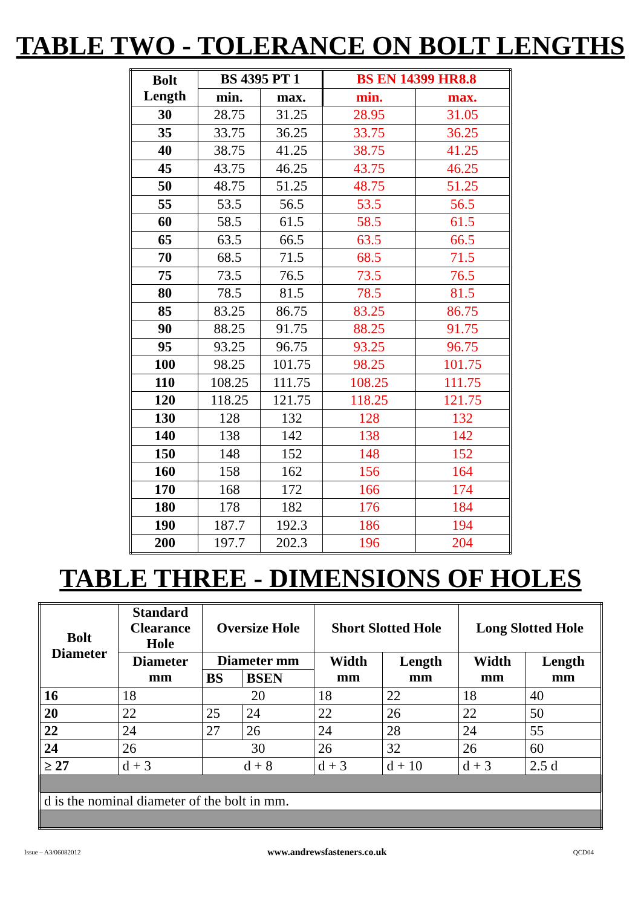TABLE TWO - TOLERANCE ON BOLT LENGTHS
| Bolt Length | BS 4395 PT 1 | | BS EN 14399 HR8.8 | |
| --- | --- | --- | --- | --- |
| | min. | max. | min. | max. |
| 30 | 28.75 | 31.25 | 28.95 | 31.05 |
| 35 | 33.75 | 36.25 | 33.75 | 36.25 |
| 40 | 38.75 | 41.25 | 38.75 | 41.25 |
| 45 | 43.75 | 46.25 | 43.75 | 46.25 |
| 50 | 48.75 | 51.25 | 48.75 | 51.25 |
| 55 | 53.5 | 56.5 | 53.5 | 56.5 |
| 60 | 58.5 | 61.5 | 58.5 | 61.5 |
| 65 | 63.5 | 66.5 | 63.5 | 66.5 |
| 70 | 68.5 | 71.5 | 68.5 | 71.5 |
| 75 | 73.5 | 76.5 | 73.5 | 76.5 |
| 80 | 78.5 | 81.5 | 78.5 | 81.5 |
| 85 | 83.25 | 86.75 | 83.25 | 86.75 |
| 90 | 88.25 | 91.75 | 88.25 | 91.75 |
| 95 | 93.25 | 96.75 | 93.25 | 96.75 |
| 100 | 98.25 | 101.75 | 98.25 | 101.75 |
| 110 | 108.25 | 111.75 | 108.25 | 111.75 |
| 120 | 118.25 | 121.75 | 118.25 | 121.75 |
| 130 | 128 | 132 | 128 | 132 |
| 140 | 138 | 142 | 138 | 142 |
| 150 | 148 | 152 | 148 | 152 |
| 160 | 158 | 162 | 156 | 164 |
| 170 | 168 | 172 | 166 | 174 |
| 180 | 178 | 182 | 176 | 184 |
| 190 | 187.7 | 192.3 | 186 | 194 |
| 200 | 197.7 | 202.3 | 196 | 204 |
TABLE THREE - DIMENSIONS OF HOLES
| Bolt Diameter | Standard Clearance Hole | Oversize Hole | | Short Slotted Hole | | Long Slotted Hole | |
| --- | --- | --- | --- | --- | --- | --- | --- |
| | Diameter mm | Diameter mm | | Width mm | Length mm | Width mm | Length mm |
| | | BS | BSEN | | | | |
| 16 | 18 | 20 | | 18 | 22 | 18 | 40 |
| 20 | 22 | 25 | 24 | 22 | 26 | 22 | 50 |
| 22 | 24 | 27 | 26 | 24 | 28 | 24 | 55 |
| 24 | 26 | 30 | | 26 | 32 | 26 | 60 |
| ≥ 27 | d + 3 | d + 8 | | d + 3 | d + 10 | d + 3 | 2.5 d |
| d is the nominal diameter of the bolt in mm. | | | | | | | |
Issue – A3/06082012 www.andrewsfasteners.co.uk QCD04